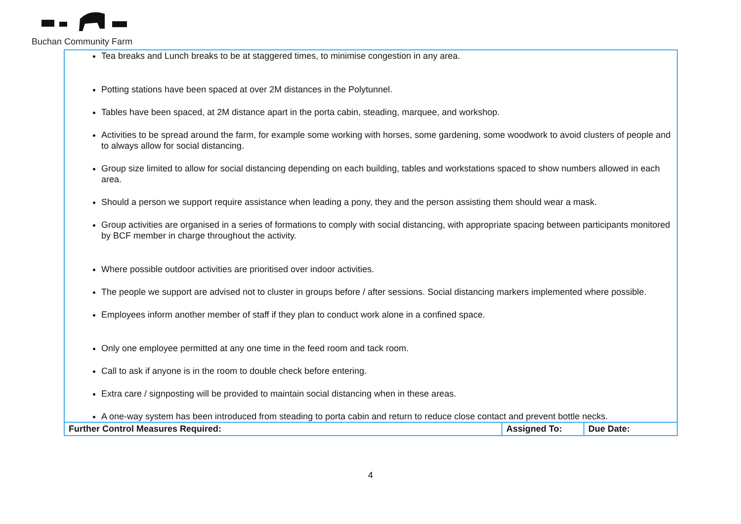Buchan Community Farm
| Tea breaks and Lunch breaks to be at staggered times, to minimise congestion in any area. Potting stations have been spaced at over 2M distances in the Polytunnel. Tables have been spaced, at 2M distance apart in the porta cabin, steading, marquee, and workshop. Activities to be spread around the farm, for example some working with horses, some gardening, some woodwork to avoid clusters of people and to always allow for social distancing. Group size limited to allow for social distancing depending on each building, tables and workstations spaced to show numbers allowed in each area. Should a person we support require assistance when leading a pony, they and the person assisting them should wear a mask. Group activities are organised in a series of formations to comply with social distancing, with appropriate spacing between participants monitored by BCF member in charge throughout the activity. Where possible outdoor activities are prioritised over indoor activities. The people we support are advised not to cluster in groups before / after sessions. Social distancing markers implemented where possible. Employees inform another member of staff if they plan to conduct work alone in a confined space. Only one employee permitted at any one time in the feed room and tack room. Call to ask if anyone is in the room to double check before entering. Extra care / signposting will be provided to maintain social distancing when in these areas. A one-way system has been introduced from steading to porta cabin and return to reduce close contact and prevent bottle necks. | | |
| Further Control Measures Required: | Assigned To: | Due Date: |
4